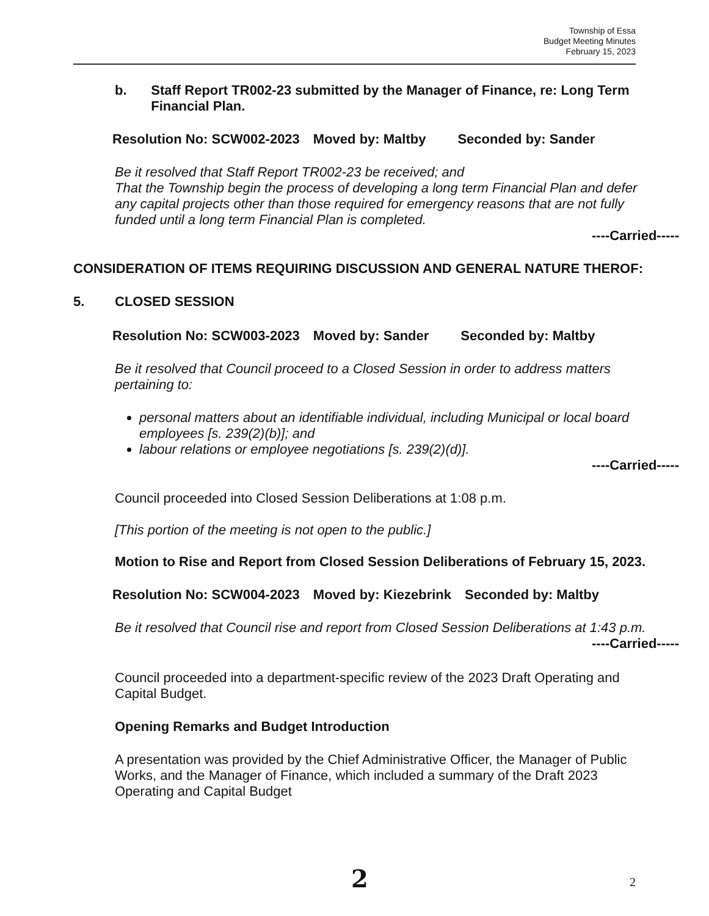Township of Essa
Budget Meeting Minutes
February 15, 2023
b. Staff Report TR002-23 submitted by the Manager of Finance, re: Long Term Financial Plan.
Resolution No: SCW002-2023 Moved by: Maltby Seconded by: Sander
Be it resolved that Staff Report TR002-23 be received; and
That the Township begin the process of developing a long term Financial Plan and defer any capital projects other than those required for emergency reasons that are not fully funded until a long term Financial Plan is completed.
----Carried-----
CONSIDERATION OF ITEMS REQUIRING DISCUSSION AND GENERAL NATURE THEROF:
5. CLOSED SESSION
Resolution No: SCW003-2023 Moved by: Sander Seconded by: Maltby
Be it resolved that Council proceed to a Closed Session in order to address matters pertaining to:
personal matters about an identifiable individual, including Municipal or local board employees [s. 239(2)(b)]; and
labour relations or employee negotiations [s. 239(2)(d)].
----Carried-----
Council proceeded into Closed Session Deliberations at 1:08 p.m.
[This portion of the meeting is not open to the public.]
Motion to Rise and Report from Closed Session Deliberations of February 15, 2023.
Resolution No: SCW004-2023 Moved by: Kiezebrink Seconded by: Maltby
Be it resolved that Council rise and report from Closed Session Deliberations at 1:43 p.m.
----Carried-----
Council proceeded into a department-specific review of the 2023 Draft Operating and Capital Budget.
Opening Remarks and Budget Introduction
A presentation was provided by the Chief Administrative Officer, the Manager of Public Works, and the Manager of Finance, which included a summary of the Draft 2023 Operating and Capital Budget
2 2